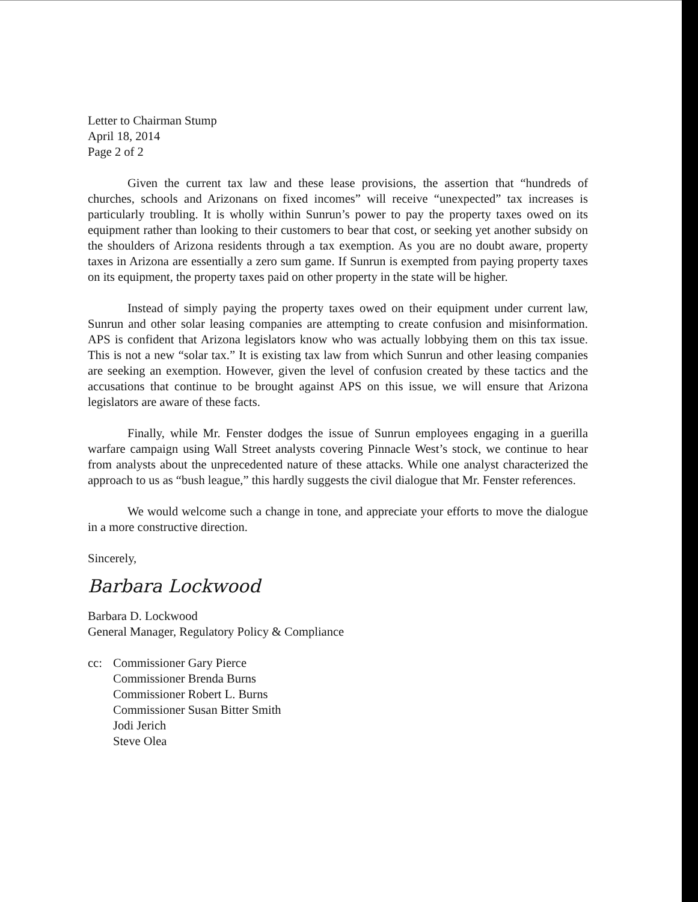Letter to Chairman Stump
April 18, 2014
Page 2 of 2
Given the current tax law and these lease provisions, the assertion that “hundreds of churches, schools and Arizonans on fixed incomes” will receive “unexpected” tax increases is particularly troubling. It is wholly within Sunrun’s power to pay the property taxes owed on its equipment rather than looking to their customers to bear that cost, or seeking yet another subsidy on the shoulders of Arizona residents through a tax exemption. As you are no doubt aware, property taxes in Arizona are essentially a zero sum game. If Sunrun is exempted from paying property taxes on its equipment, the property taxes paid on other property in the state will be higher.
Instead of simply paying the property taxes owed on their equipment under current law, Sunrun and other solar leasing companies are attempting to create confusion and misinformation. APS is confident that Arizona legislators know who was actually lobbying them on this tax issue. This is not a new “solar tax.” It is existing tax law from which Sunrun and other leasing companies are seeking an exemption. However, given the level of confusion created by these tactics and the accusations that continue to be brought against APS on this issue, we will ensure that Arizona legislators are aware of these facts.
Finally, while Mr. Fenster dodges the issue of Sunrun employees engaging in a guerilla warfare campaign using Wall Street analysts covering Pinnacle West’s stock, we continue to hear from analysts about the unprecedented nature of these attacks. While one analyst characterized the approach to us as “bush league,” this hardly suggests the civil dialogue that Mr. Fenster references.
We would welcome such a change in tone, and appreciate your efforts to move the dialogue in a more constructive direction.
Sincerely,
Barbara Lockwood
Barbara D. Lockwood
General Manager, Regulatory Policy & Compliance
cc: Commissioner Gary Pierce
Commissioner Brenda Burns
Commissioner Robert L. Burns
Commissioner Susan Bitter Smith
Jodi Jerich
Steve Olea